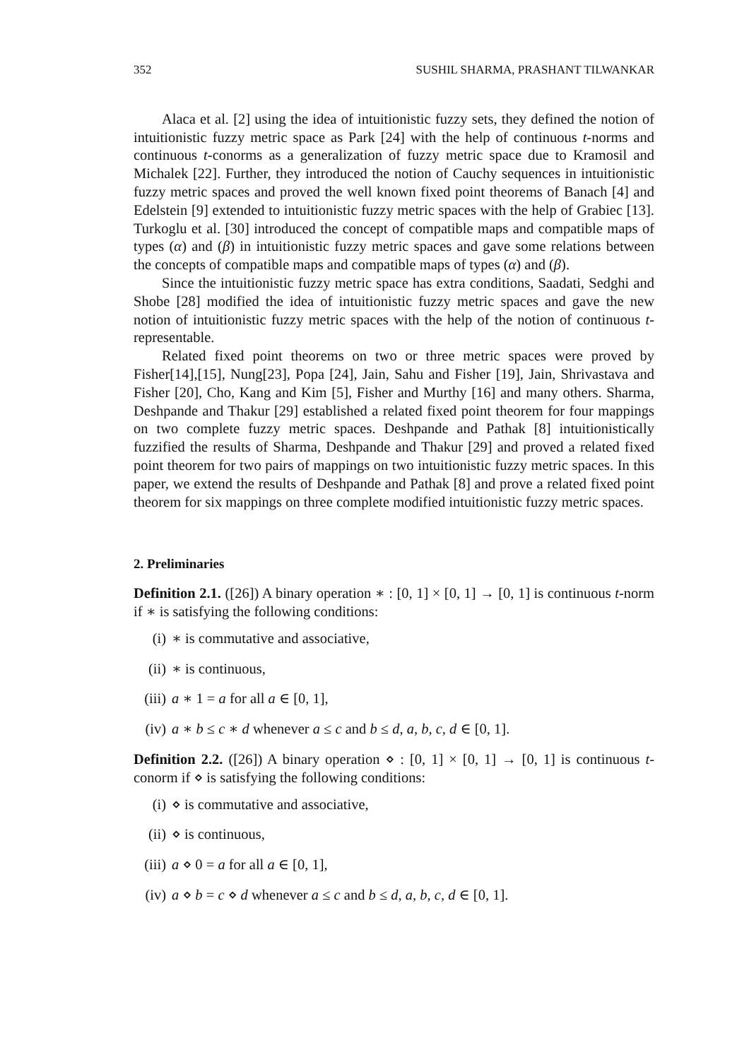352 SUSHIL SHARMA, PRASHANT TILWANKAR
Alaca et al. [2] using the idea of intuitionistic fuzzy sets, they defined the notion of intuitionistic fuzzy metric space as Park [24] with the help of continuous t-norms and continuous t-conorms as a generalization of fuzzy metric space due to Kramosil and Michalek [22]. Further, they introduced the notion of Cauchy sequences in intuitionistic fuzzy metric spaces and proved the well known fixed point theorems of Banach [4] and Edelstein [9] extended to intuitionistic fuzzy metric spaces with the help of Grabiec [13]. Turkoglu et al. [30] introduced the concept of compatible maps and compatible maps of types (α) and (β) in intuitionistic fuzzy metric spaces and gave some relations between the concepts of compatible maps and compatible maps of types (α) and (β).
Since the intuitionistic fuzzy metric space has extra conditions, Saadati, Sedghi and Shobe [28] modified the idea of intuitionistic fuzzy metric spaces and gave the new notion of intuitionistic fuzzy metric spaces with the help of the notion of continuous t-representable.
Related fixed point theorems on two or three metric spaces were proved by Fisher[14],[15], Nung[23], Popa [24], Jain, Sahu and Fisher [19], Jain, Shrivastava and Fisher [20], Cho, Kang and Kim [5], Fisher and Murthy [16] and many others. Sharma, Deshpande and Thakur [29] established a related fixed point theorem for four mappings on two complete fuzzy metric spaces. Deshpande and Pathak [8] intuitionistically fuzzified the results of Sharma, Deshpande and Thakur [29] and proved a related fixed point theorem for two pairs of mappings on two intuitionistic fuzzy metric spaces. In this paper, we extend the results of Deshpande and Pathak [8] and prove a related fixed point theorem for six mappings on three complete modified intuitionistic fuzzy metric spaces.
2. Preliminaries
Definition 2.1. ([26]) A binary operation ∗ : [0, 1] × [0, 1] → [0, 1] is continuous t-norm if ∗ is satisfying the following conditions:
(i) ∗ is commutative and associative,
(ii) ∗ is continuous,
(iii) a ∗ 1 = a for all a ∈ [0, 1],
(iv) a ∗ b ≤ c ∗ d whenever a ≤ c and b ≤ d, a, b, c, d ∈ [0, 1].
Definition 2.2. ([26]) A binary operation ⋄ : [0, 1] × [0, 1] → [0, 1] is continuous t-conorm if ⋄ is satisfying the following conditions:
(i) ⋄ is commutative and associative,
(ii) ⋄ is continuous,
(iii) a ⋄ 0 = a for all a ∈ [0, 1],
(iv) a ⋄ b = c ⋄ d whenever a ≤ c and b ≤ d, a, b, c, d ∈ [0, 1].